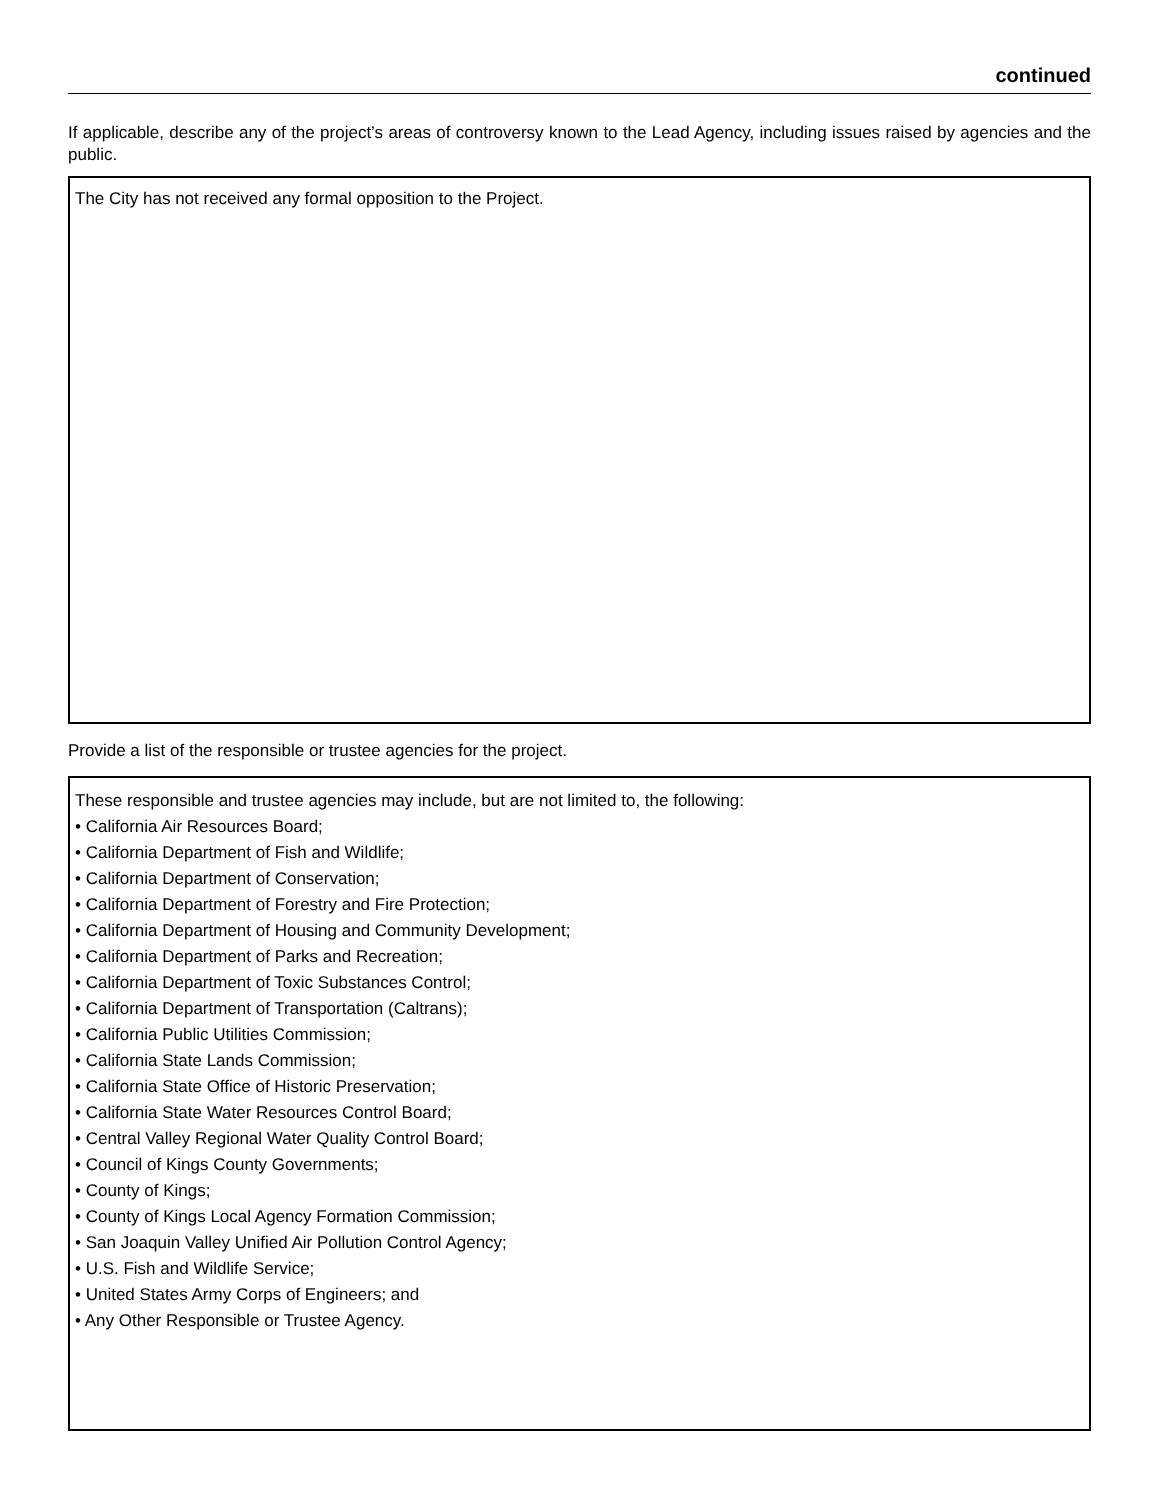continued
If applicable, describe any of the project’s areas of controversy known to the Lead Agency, including issues raised by agencies and the public.
The City has not received any formal opposition to the Project.
Provide a list of the responsible or trustee agencies for the project.
These responsible and trustee agencies may include, but are not limited to, the following:
• California Air Resources Board;
• California Department of Fish and Wildlife;
• California Department of Conservation;
• California Department of Forestry and Fire Protection;
• California Department of Housing and Community Development;
• California Department of Parks and Recreation;
• California Department of Toxic Substances Control;
• California Department of Transportation (Caltrans);
• California Public Utilities Commission;
• California State Lands Commission;
• California State Office of Historic Preservation;
• California State Water Resources Control Board;
• Central Valley Regional Water Quality Control Board;
• Council of Kings County Governments;
• County of Kings;
• County of Kings Local Agency Formation Commission;
• San Joaquin Valley Unified Air Pollution Control Agency;
• U.S. Fish and Wildlife Service;
• United States Army Corps of Engineers; and
• Any Other Responsible or Trustee Agency.